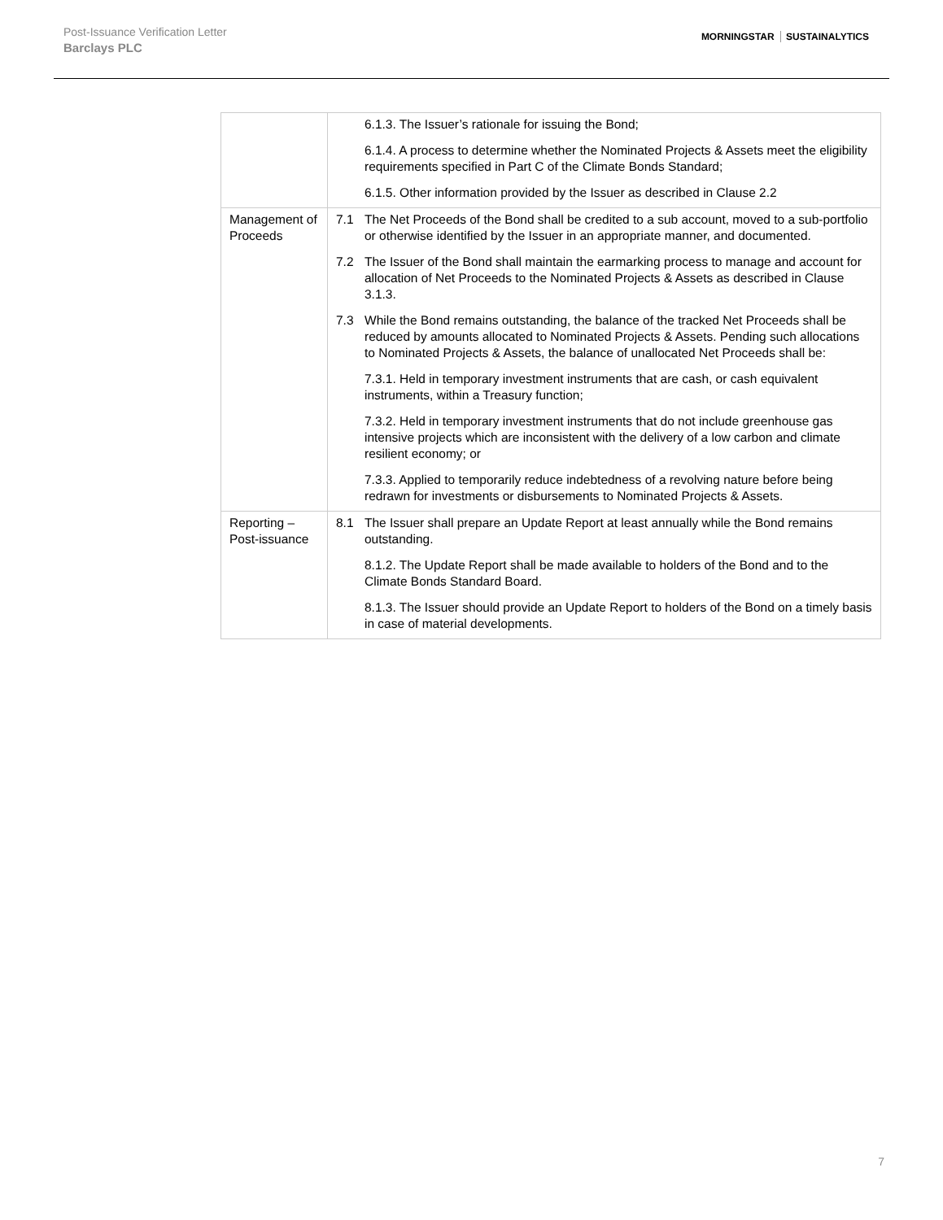Post-Issuance Verification Letter
Barclays PLC
MORNINGSTAR SUSTAINALYTICS
| | 6.1.3. The Issuer’s rationale for issuing the Bond; 6.1.4. A process to determine whether the Nominated Projects & Assets meet the eligibility requirements specified in Part C of the Climate Bonds Standard; 6.1.5. Other information provided by the Issuer as described in Clause 2.2 |
| Management of Proceeds | 7.1 The Net Proceeds of the Bond shall be credited to a sub account, moved to a sub-portfolio or otherwise identified by the Issuer in an appropriate manner, and documented. 7.2 The Issuer of the Bond shall maintain the earmarking process to manage and account for allocation of Net Proceeds to the Nominated Projects & Assets as described in Clause 3.1.3. 7.3 While the Bond remains outstanding, the balance of the tracked Net Proceeds shall be reduced by amounts allocated to Nominated Projects & Assets. Pending such allocations to Nominated Projects & Assets, the balance of unallocated Net Proceeds shall be: 7.3.1. Held in temporary investment instruments that are cash, or cash equivalent instruments, within a Treasury function; 7.3.2. Held in temporary investment instruments that do not include greenhouse gas intensive projects which are inconsistent with the delivery of a low carbon and climate resilient economy; or 7.3.3. Applied to temporarily reduce indebtedness of a revolving nature before being redrawn for investments or disbursements to Nominated Projects & Assets. |
| Reporting – Post-issuance | 8.1 The Issuer shall prepare an Update Report at least annually while the Bond remains outstanding. 8.1.2. The Update Report shall be made available to holders of the Bond and to the Climate Bonds Standard Board. 8.1.3. The Issuer should provide an Update Report to holders of the Bond on a timely basis in case of material developments. |
7